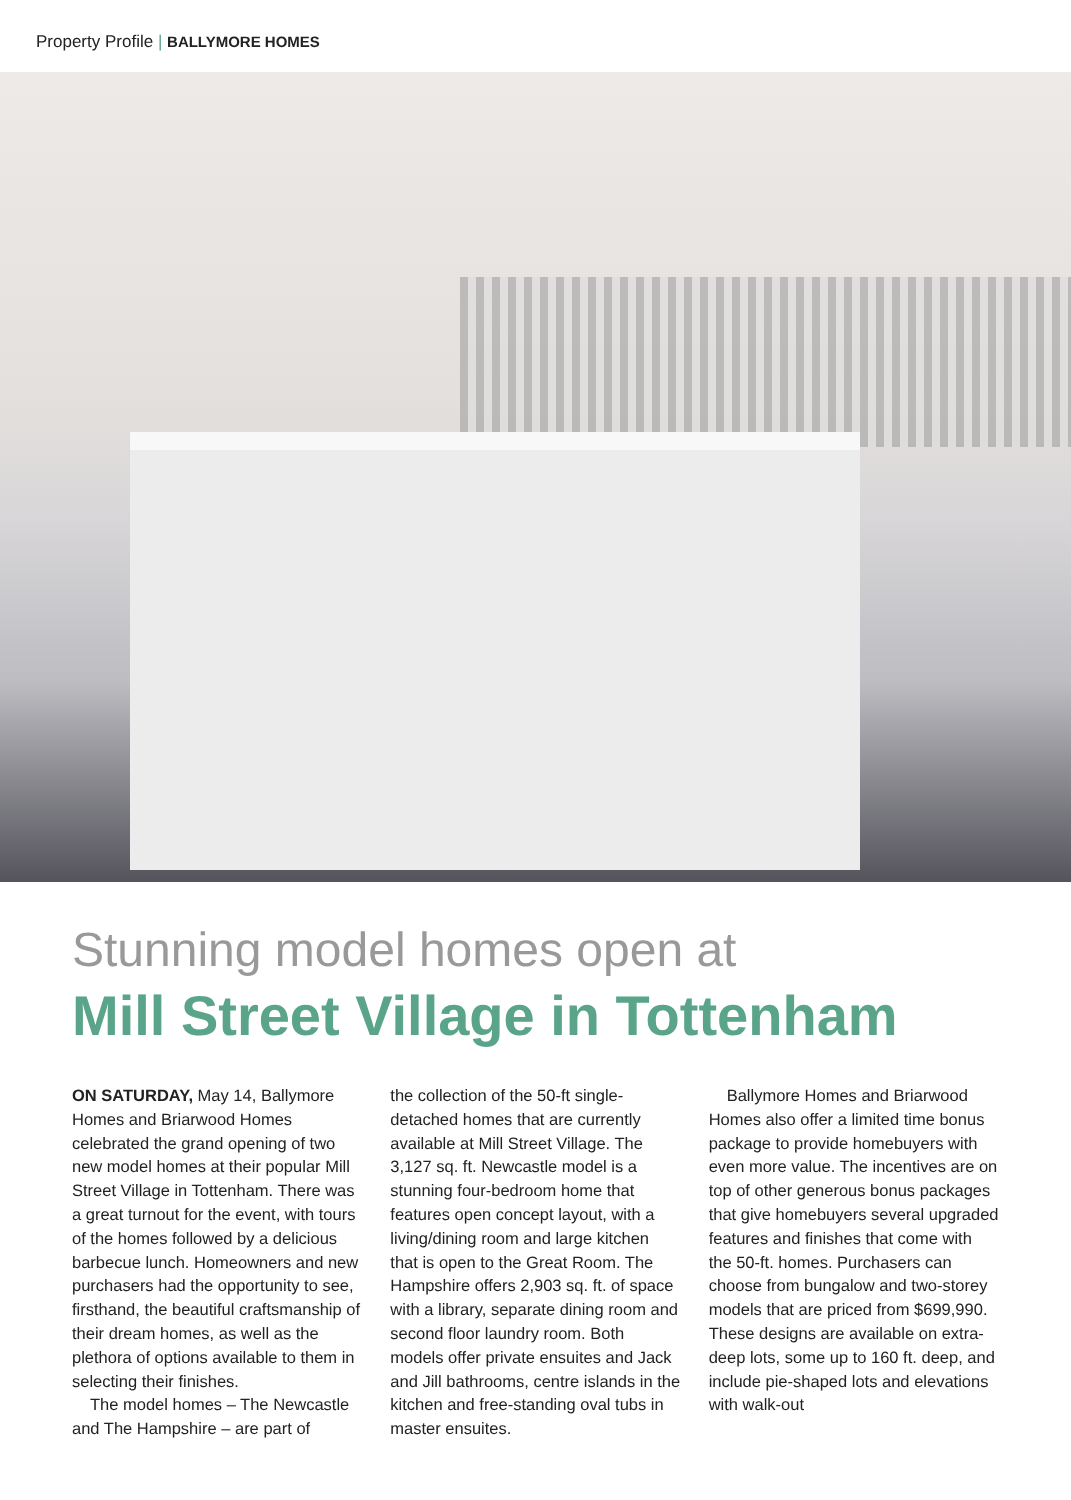Property Profile | BALLYMORE HOMES
Stunning model homes open at
Mill Street Village in Tottenham
ON SATURDAY, May 14, Ballymore Homes and Briarwood Homes celebrated the grand opening of two new model homes at their popular Mill Street Village in Tottenham. There was a great turnout for the event, with tours of the homes followed by a delicious barbecue lunch. Homeowners and new purchasers had the opportunity to see, firsthand, the beautiful craftsmanship of their dream homes, as well as the plethora of options available to them in selecting their finishes.
The model homes – The Newcastle and The Hampshire – are part of
the collection of the 50-ft single-detached homes that are currently available at Mill Street Village. The 3,127 sq. ft. Newcastle model is a stunning four-bedroom home that features open concept layout, with a living/dining room and large kitchen that is open to the Great Room. The Hampshire offers 2,903 sq. ft. of space with a library, separate dining room and second floor laundry room. Both models offer private ensuites and Jack and Jill bathrooms, centre islands in the kitchen and free-standing oval tubs in master ensuites.
Ballymore Homes and Briarwood Homes also offer a limited time bonus package to provide homebuyers with even more value. The incentives are on top of other generous bonus packages that give homebuyers several upgraded features and finishes that come with the 50-ft. homes. Purchasers can choose from bungalow and two-storey models that are priced from $699,990. These designs are available on extra-deep lots, some up to 160 ft. deep, and include pie-shaped lots and elevations with walk-out